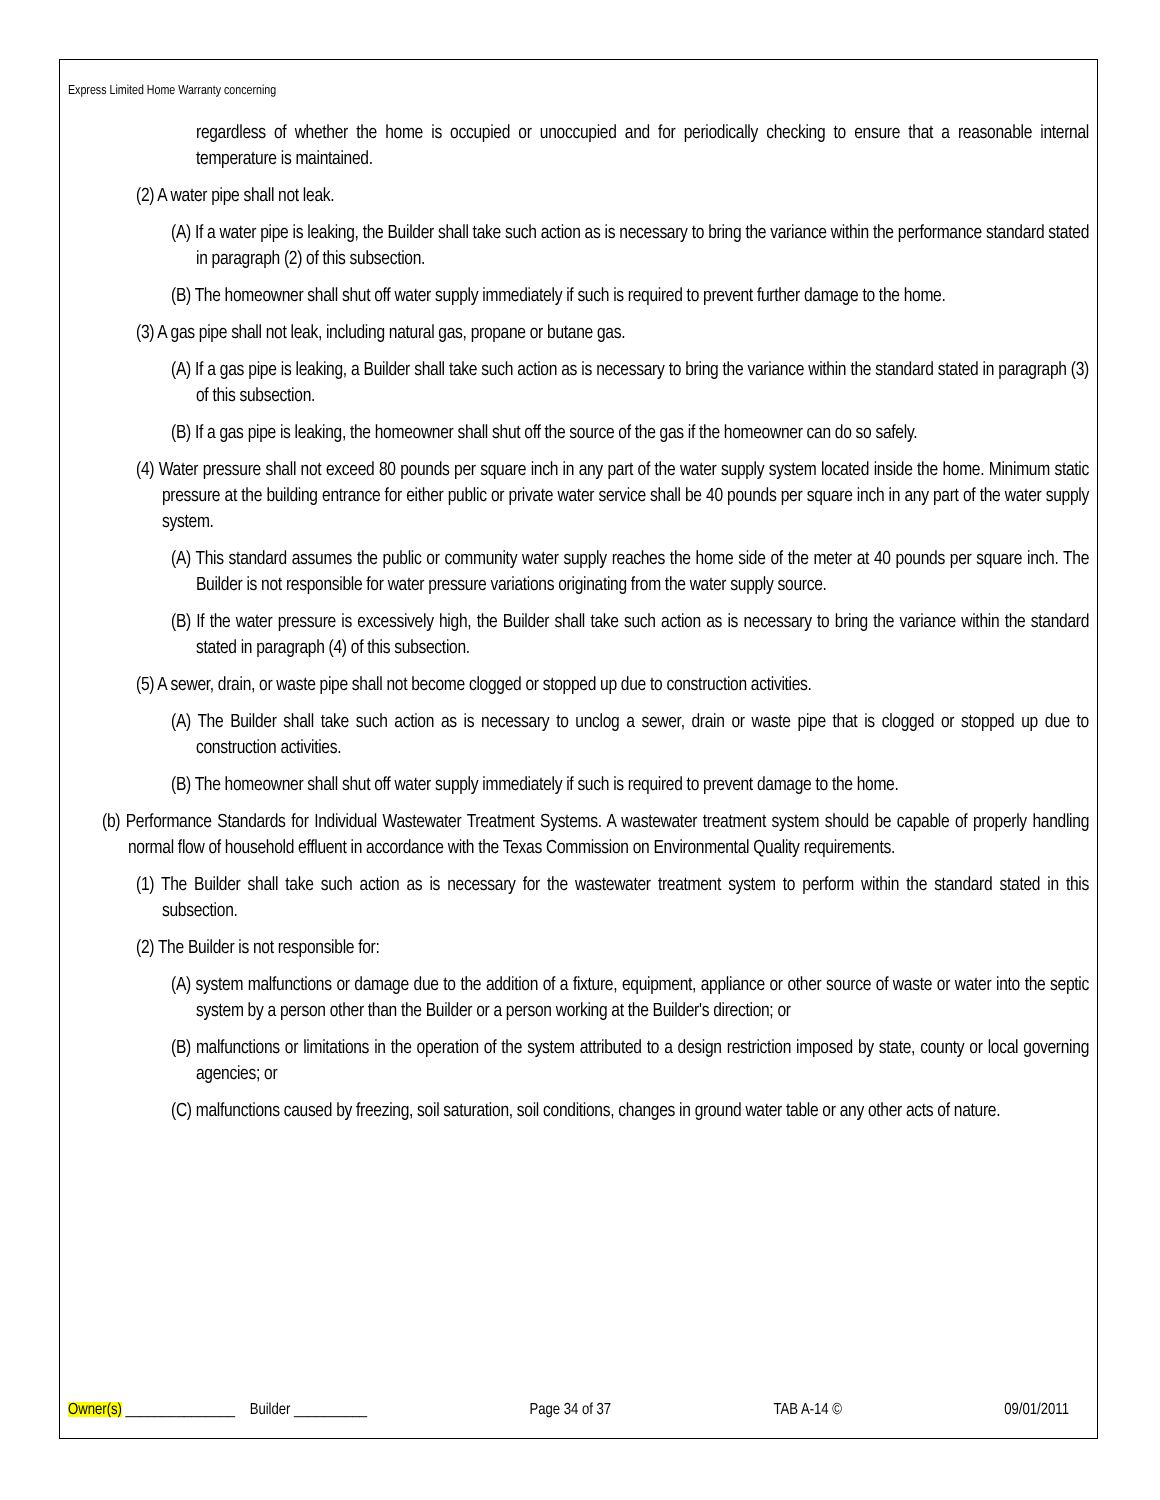Express Limited Home Warranty concerning
regardless of whether the home is occupied or unoccupied and for periodically checking to ensure that a reasonable internal temperature is maintained.
(2) A water pipe shall not leak.
(A) If a water pipe is leaking, the Builder shall take such action as is necessary to bring the variance within the performance standard stated in paragraph (2) of this subsection.
(B) The homeowner shall shut off water supply immediately if such is required to prevent further damage to the home.
(3) A gas pipe shall not leak, including natural gas, propane or butane gas.
(A) If a gas pipe is leaking, a Builder shall take such action as is necessary to bring the variance within the standard stated in paragraph (3) of this subsection.
(B) If a gas pipe is leaking, the homeowner shall shut off the source of the gas if the homeowner can do so safely.
(4) Water pressure shall not exceed 80 pounds per square inch in any part of the water supply system located inside the home. Minimum static pressure at the building entrance for either public or private water service shall be 40 pounds per square inch in any part of the water supply system.
(A) This standard assumes the public or community water supply reaches the home side of the meter at 40 pounds per square inch. The Builder is not responsible for water pressure variations originating from the water supply source.
(B) If the water pressure is excessively high, the Builder shall take such action as is necessary to bring the variance within the standard stated in paragraph (4) of this subsection.
(5) A sewer, drain, or waste pipe shall not become clogged or stopped up due to construction activities.
(A) The Builder shall take such action as is necessary to unclog a sewer, drain or waste pipe that is clogged or stopped up due to construction activities.
(B) The homeowner shall shut off water supply immediately if such is required to prevent damage to the home.
(b) Performance Standards for Individual Wastewater Treatment Systems. A wastewater treatment system should be capable of properly handling normal flow of household effluent in accordance with the Texas Commission on Environmental Quality requirements.
(1) The Builder shall take such action as is necessary for the wastewater treatment system to perform within the standard stated in this subsection.
(2) The Builder is not responsible for:
(A) system malfunctions or damage due to the addition of a fixture, equipment, appliance or other source of waste or water into the septic system by a person other than the Builder or a person working at the Builder's direction; or
(B) malfunctions or limitations in the operation of the system attributed to a design restriction imposed by state, county or local governing agencies; or
(C) malfunctions caused by freezing, soil saturation, soil conditions, changes in ground water table or any other acts of nature.
Owner(s) _______________ Builder __________ Page 34 of 37 TAB A-14 © 09/01/2011